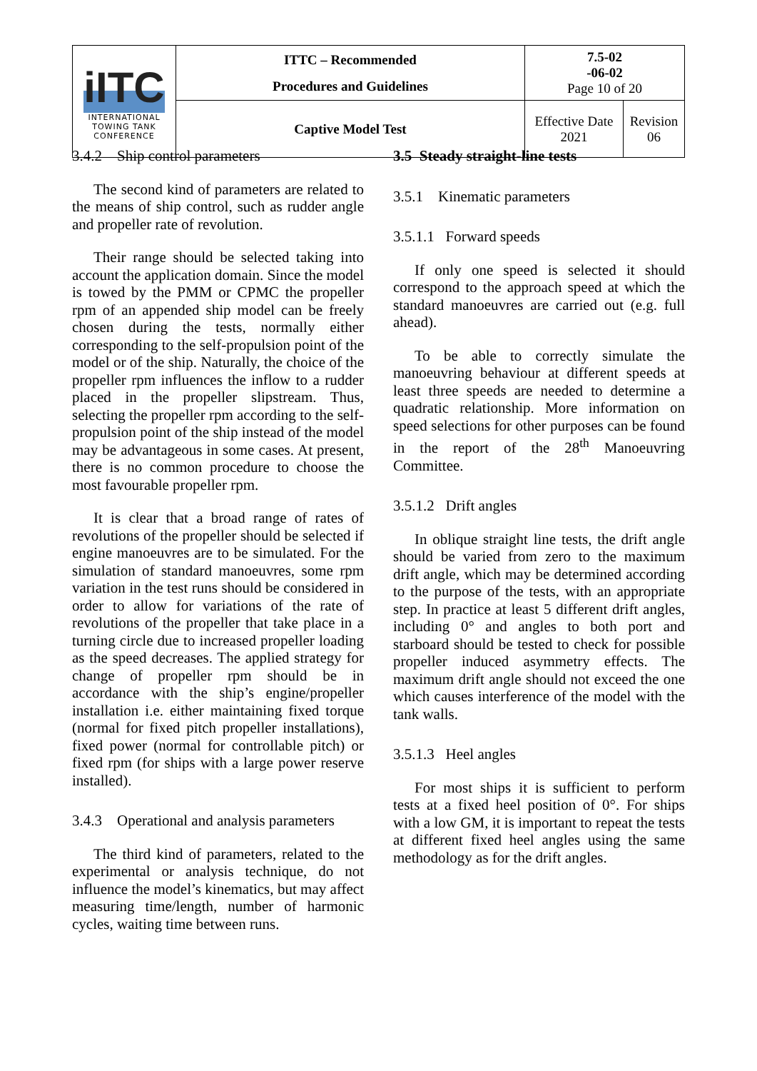| iITC INTERNATIONAL TOWING TANK CONFERENCE | ITTC – Recommended Procedures and Guidelines | 7.5-02 -06-02 Page 10 of 20 | |
| | Captive Model Test | Effective Date 2021 | Revision 06 |
3.4.2 Ship control parameters
The second kind of parameters are related to the means of ship control, such as rudder angle and propeller rate of revolution.
Their range should be selected taking into account the application domain. Since the model is towed by the PMM or CPMC the propeller rpm of an appended ship model can be freely chosen during the tests, normally either corresponding to the self-propulsion point of the model or of the ship. Naturally, the choice of the propeller rpm influences the inflow to a rudder placed in the propeller slipstream. Thus, selecting the propeller rpm according to the self-propulsion point of the ship instead of the model may be advantageous in some cases. At present, there is no common procedure to choose the most favourable propeller rpm.
It is clear that a broad range of rates of revolutions of the propeller should be selected if engine manoeuvres are to be simulated. For the simulation of standard manoeuvres, some rpm variation in the test runs should be considered in order to allow for variations of the rate of revolutions of the propeller that take place in a turning circle due to increased propeller loading as the speed decreases. The applied strategy for change of propeller rpm should be in accordance with the ship’s engine/propeller installation i.e. either maintaining fixed torque (normal for fixed pitch propeller installations), fixed power (normal for controllable pitch) or fixed rpm (for ships with a large power reserve installed).
3.4.3 Operational and analysis parameters
The third kind of parameters, related to the experimental or analysis technique, do not influence the model’s kinematics, but may affect measuring time/length, number of harmonic cycles, waiting time between runs.
3.5 Steady straight-line tests
3.5.1 Kinematic parameters
3.5.1.1 Forward speeds
If only one speed is selected it should correspond to the approach speed at which the standard manoeuvres are carried out (e.g. full ahead).
To be able to correctly simulate the manoeuvring behaviour at different speeds at least three speeds are needed to determine a quadratic relationship. More information on speed selections for other purposes can be found in the report of the 28<sup>th</sup> Manoeuvring Committee.
3.5.1.2 Drift angles
In oblique straight line tests, the drift angle should be varied from zero to the maximum drift angle, which may be determined according to the purpose of the tests, with an appropriate step. In practice at least 5 different drift angles, including 0° and angles to both port and starboard should be tested to check for possible propeller induced asymmetry effects. The maximum drift angle should not exceed the one which causes interference of the model with the tank walls.
3.5.1.3 Heel angles
For most ships it is sufficient to perform tests at a fixed heel position of 0°. For ships with a low GM, it is important to repeat the tests at different fixed heel angles using the same methodology as for the drift angles.